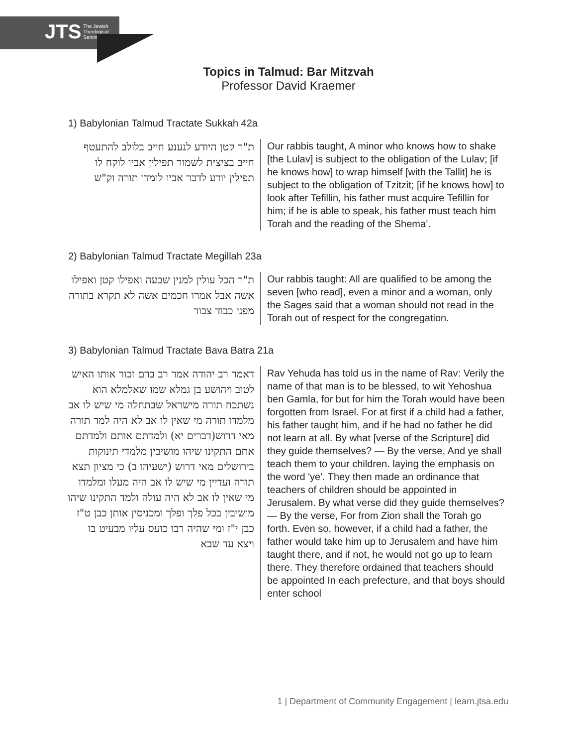JTS The Jewish
Theological
Seminary
Topics in Talmud: Bar Mitzvah
Professor David Kraemer
1) Babylonian Talmud Tractate Sukkah 42a
| ת"ר קטן היודע לנענע חייב בלולב להתעטף חייב בציצית לשמור תפילין אביו לוקח לו תפילין יודע לדבר אביו לומדו תורה וק"ש | Our rabbis taught, A minor who knows how to shake [the Lulav] is subject to the obligation of the Lulav; [if he knows how] to wrap himself [with the Tallit] he is subject to the obligation of Tzitzit; [if he knows how] to look after Tefillin, his father must acquire Tefillin for him; if he is able to speak, his father must teach him Torah and the reading of the Shema’. |
2) Babylonian Talmud Tractate Megillah 23a
| ת"ר הכל עולין למנין שבעה ואפילו קטן ואפילו אשה אבל אמרו חכמים אשה לא תקרא בתורה מפני כבוד צבור | Our rabbis taught: All are qualified to be among the seven [who read], even a minor and a woman, only the Sages said that a woman should not read in the Torah out of respect for the congregation. |
3) Babylonian Talmud Tractate Bava Batra 21a
| דאמר רב יהודה אמר רב ברם זכור אותו האיש לטוב ויהושע בן גמלא שמו שאלמלא הוא נשתכח תורה מישראל שבתחלה מי שיש לו אב מלמדו תורה מי שאין לו אב לא היה למד תורה מאי דרוש(דברים יא) ולמדתם אותם ולמדתם אתם התקינו שיהו מושיבין מלמדי תינוקות בירושלים מאי דרוש (ישעיהו ב) כי מציון תצא תורה ועדיין מי שיש לו אב היה מעלו ומלמדו מי שאין לו אב לא היה עולה ולמד התקינו שיהו מושיבין בכל פלך ופלך ומכניסין אותן כבן ט"ז כבן י"ז ומי שהיה רבו כועס עליו מבעיט בו ויצא עד שבא | Rav Yehuda has told us in the name of Rav: Verily the name of that man is to be blessed, to wit Yehoshua ben Gamla, for but for him the Torah would have been forgotten from Israel. For at first if a child had a father, his father taught him, and if he had no father he did not learn at all. By what [verse of the Scripture] did they guide themselves? — By the verse, And ye shall teach them to your children. laying the emphasis on the word 'ye'. They then made an ordinance that teachers of children should be appointed in Jerusalem. By what verse did they guide themselves? — By the verse, For from Zion shall the Torah go forth. Even so, however, if a child had a father, the father would take him up to Jerusalem and have him taught there, and if not, he would not go up to learn there. They therefore ordained that teachers should be appointed In each prefecture, and that boys should enter school |
1 | Department of Community Engagement | learn.jtsa.edu